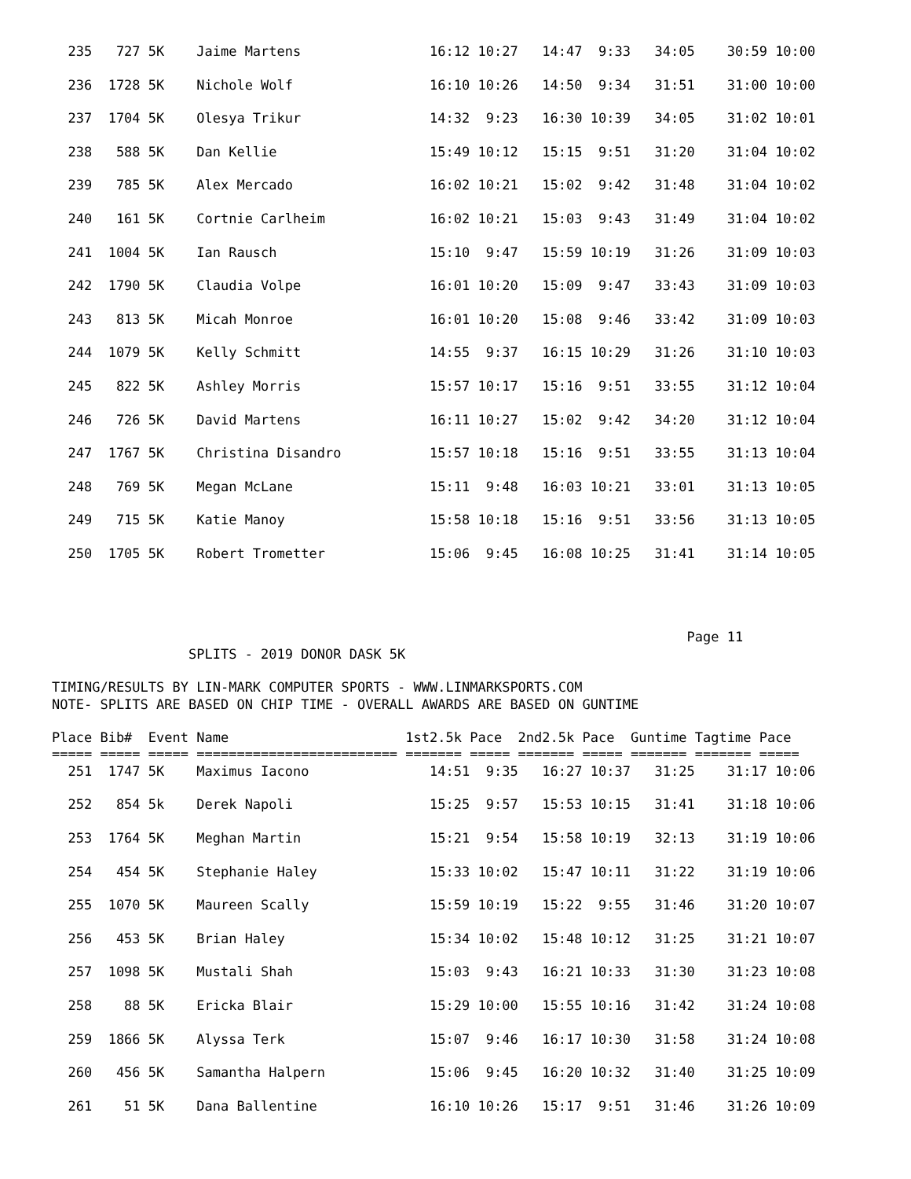235   727 5K    Jaime Martens                16:12 10:27   14:47  9:33   34:05    30:59 10:00

  236  1728 5K    Nichole Wolf                 16:10 10:26   14:50  9:34   31:51    31:00 10:00

  237  1704 5K    Olesya Trikur                14:32  9:23   16:30 10:39   34:05    31:02 10:01

  238   588 5K    Dan Kellie                   15:49 10:12   15:15  9:51   31:20    31:04 10:02

  239   785 5K    Alex Mercado                 16:02 10:21   15:02  9:42   31:48    31:04 10:02

  240   161 5K    Cortnie Carlheim             16:02 10:21   15:03  9:43   31:49    31:04 10:02

  241  1004 5K    Ian Rausch                   15:10  9:47   15:59 10:19   31:26    31:09 10:03

  242  1790 5K    Claudia Volpe                16:01 10:20   15:09  9:47   33:43    31:09 10:03

  243   813 5K    Micah Monroe                 16:01 10:20   15:08  9:46   33:42    31:09 10:03

  244  1079 5K    Kelly Schmitt                14:55  9:37   16:15 10:29   31:26    31:10 10:03

  245   822 5K    Ashley Morris                15:57 10:17   15:16  9:51   33:55    31:12 10:04

  246   726 5K    David Martens                16:11 10:27   15:02  9:42   34:20    31:12 10:04

  247  1767 5K    Christina Disandro           15:57 10:18   15:16  9:51   33:55    31:13 10:04

  248   769 5K    Megan McLane                 15:11  9:48   16:03 10:21   33:01    31:13 10:05

  249   715 5K    Katie Manoy                  15:58 10:18   15:16  9:51   33:56    31:13 10:05

  250  1705 5K    Robert Trometter             15:06  9:45   16:08 10:25   31:41    31:14 10:05




                                                                               Page 11
                 SPLITS - 2019 DONOR DASK 5K

TIMING/RESULTS BY LIN-MARK COMPUTER SPORTS - WWW.LINMARKSPORTS.COM
NOTE- SPLITS ARE BASED ON CHIP TIME - OVERALL AWARDS ARE BASED ON GUNTIME

Place Bib#  Event Name                      1st2.5k Pace  2nd2.5k Pace  Guntime Tagtime Pace
===== ===== ===== ========================= ======= ===== ======= ===== ======= ======= =====
  251  1747 5K    Maximus Iacono               14:51  9:35   16:27 10:37   31:25    31:17 10:06

  252   854 5k    Derek Napoli                 15:25  9:57   15:53 10:15   31:41    31:18 10:06

  253  1764 5K    Meghan Martin                15:21  9:54   15:58 10:19   32:13    31:19 10:06

  254   454 5K    Stephanie Haley              15:33 10:02   15:47 10:11   31:22    31:19 10:06

  255  1070 5K    Maureen Scally               15:59 10:19   15:22  9:55   31:46    31:20 10:07

  256   453 5K    Brian Haley                  15:34 10:02   15:48 10:12   31:25    31:21 10:07

  257  1098 5K    Mustali Shah                 15:03  9:43   16:21 10:33   31:30    31:23 10:08

  258    88 5K    Ericka Blair                 15:29 10:00   15:55 10:16   31:42    31:24 10:08

  259  1866 5K    Alyssa Terk                  15:07  9:46   16:17 10:30   31:58    31:24 10:08

  260   456 5K    Samantha Halpern             15:06  9:45   16:20 10:32   31:40    31:25 10:09

  261    51 5K    Dana Ballentine              16:10 10:26   15:17  9:51   31:46    31:26 10:09